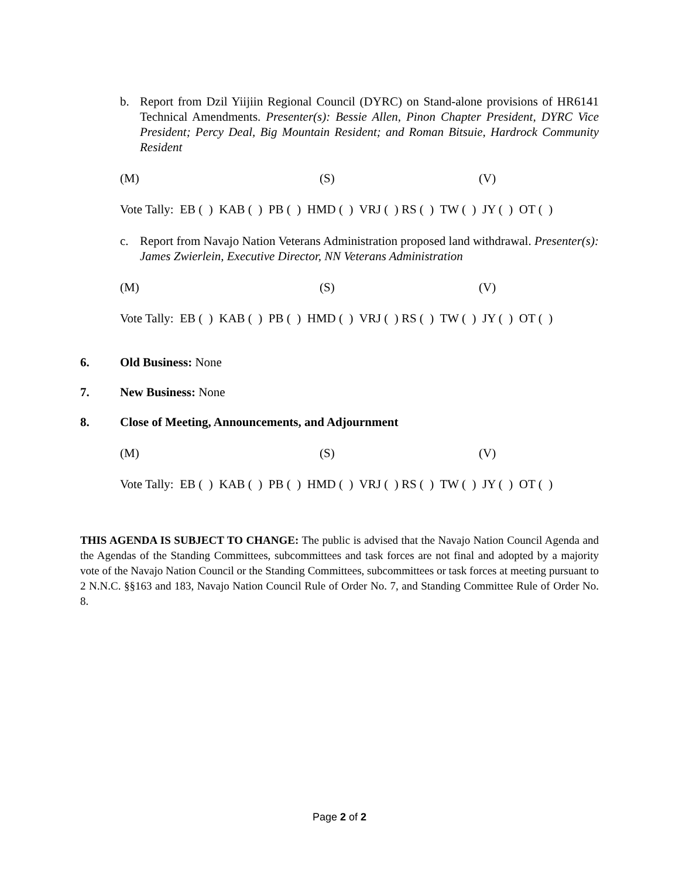b. Report from Dzil Yiijiin Regional Council (DYRC) on Stand-alone provisions of HR6141 Technical Amendments. Presenter(s): Bessie Allen, Pinon Chapter President, DYRC Vice President; Percy Deal, Big Mountain Resident; and Roman Bitsuie, Hardrock Community Resident
(M) (S) (V)
Vote Tally: EB ( ) KAB ( ) PB ( ) HMD ( ) VRJ ( ) RS ( ) TW ( ) JY ( ) OT ( )
c. Report from Navajo Nation Veterans Administration proposed land withdrawal. Presenter(s): James Zwierlein, Executive Director, NN Veterans Administration
(M) (S) (V)
Vote Tally: EB ( ) KAB ( ) PB ( ) HMD ( ) VRJ ( ) RS ( ) TW ( ) JY ( ) OT ( )
6. Old Business: None
7. New Business: None
8. Close of Meeting, Announcements, and Adjournment
(M) (S) (V)
Vote Tally: EB ( ) KAB ( ) PB ( ) HMD ( ) VRJ ( ) RS ( ) TW ( ) JY ( ) OT ( )
THIS AGENDA IS SUBJECT TO CHANGE: The public is advised that the Navajo Nation Council Agenda and the Agendas of the Standing Committees, subcommittees and task forces are not final and adopted by a majority vote of the Navajo Nation Council or the Standing Committees, subcommittees or task forces at meeting pursuant to 2 N.N.C. §§163 and 183, Navajo Nation Council Rule of Order No. 7, and Standing Committee Rule of Order No. 8.
Page 2 of 2